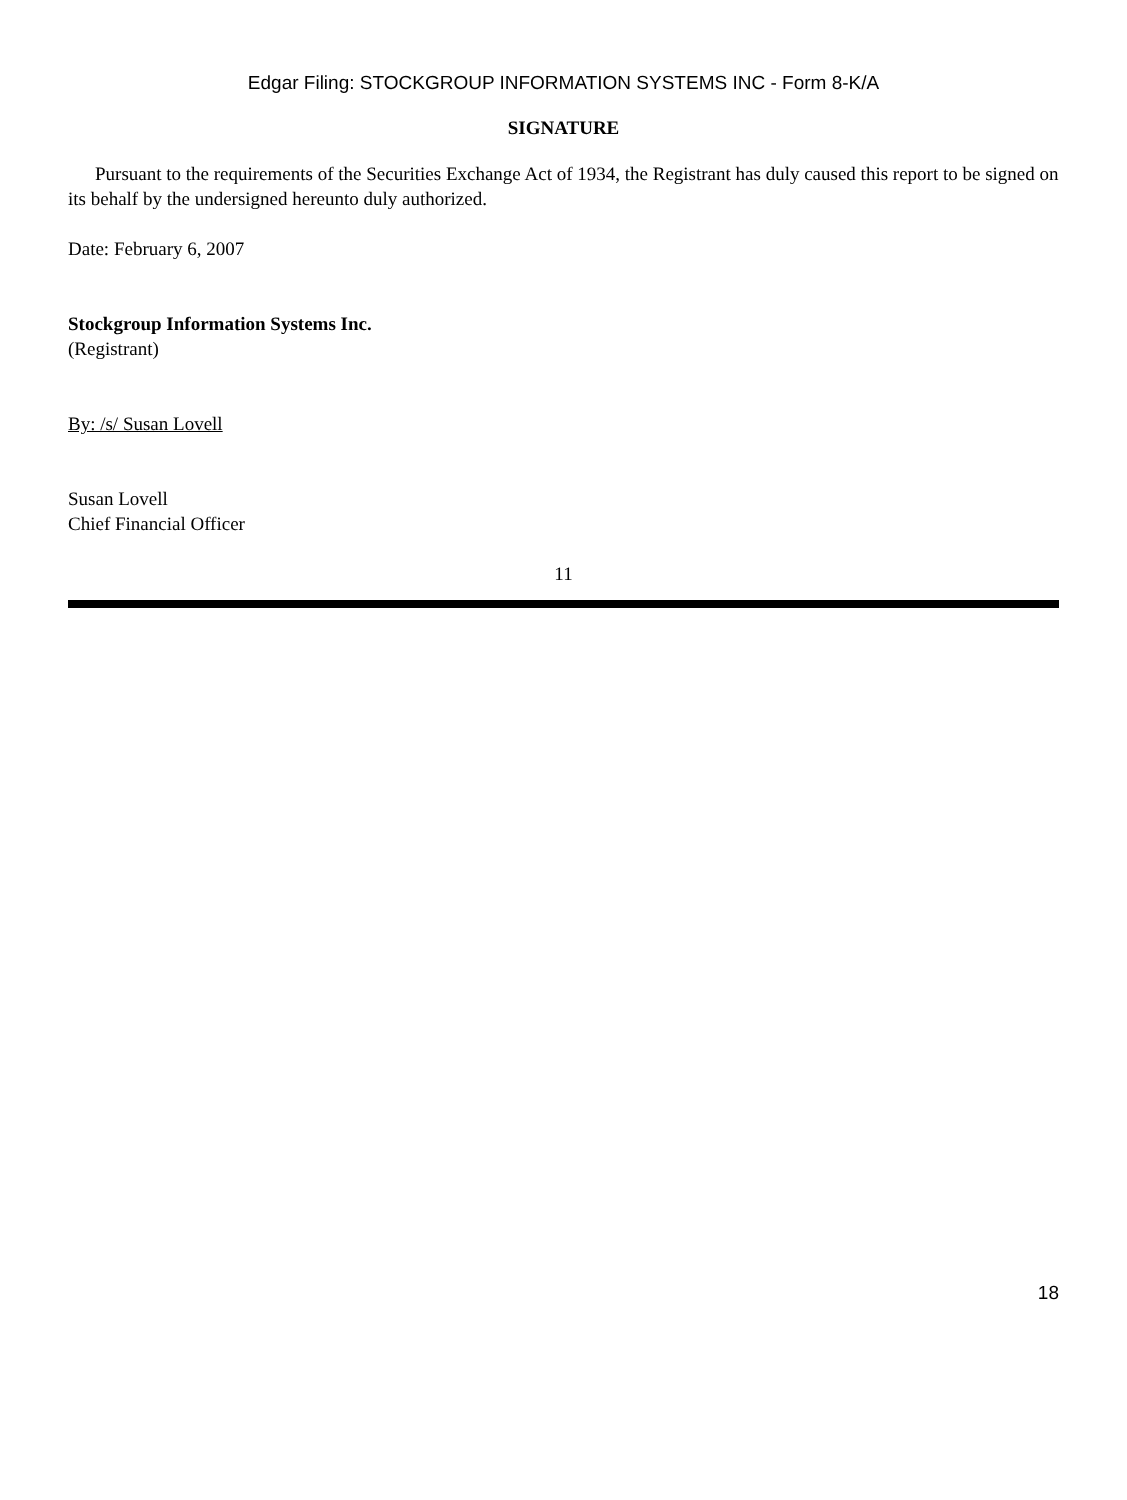Edgar Filing: STOCKGROUP INFORMATION SYSTEMS INC - Form 8-K/A
SIGNATURE
Pursuant to the requirements of the Securities Exchange Act of 1934, the Registrant has duly caused this report to be signed on its behalf by the undersigned hereunto duly authorized.
Date: February 6, 2007
Stockgroup Information Systems Inc.
(Registrant)
By: /s/ Susan Lovell
Susan Lovell
Chief Financial Officer
11
18